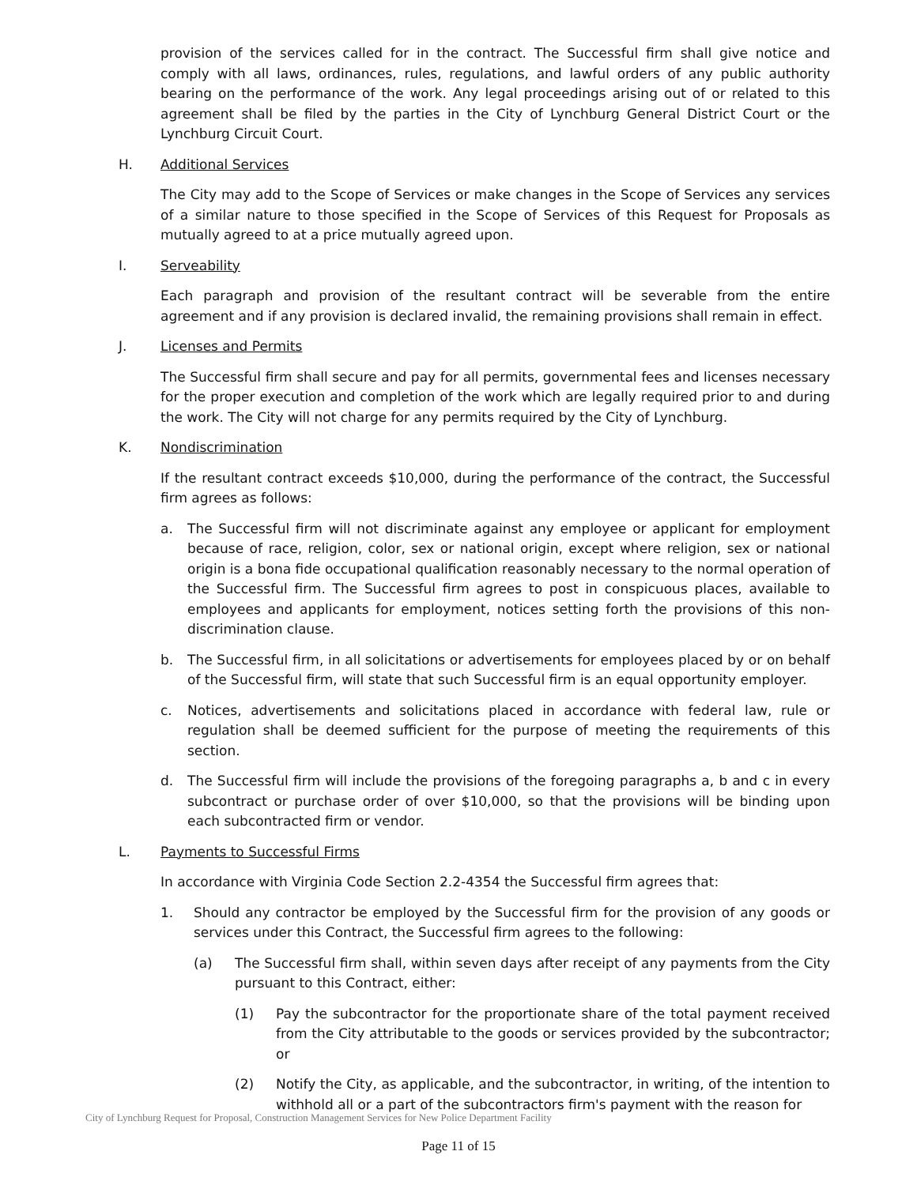provision of the services called for in the contract. The Successful firm shall give notice and comply with all laws, ordinances, rules, regulations, and lawful orders of any public authority bearing on the performance of the work. Any legal proceedings arising out of or related to this agreement shall be filed by the parties in the City of Lynchburg General District Court or the Lynchburg Circuit Court.
H. Additional Services
The City may add to the Scope of Services or make changes in the Scope of Services any services of a similar nature to those specified in the Scope of Services of this Request for Proposals as mutually agreed to at a price mutually agreed upon.
I. Serveability
Each paragraph and provision of the resultant contract will be severable from the entire agreement and if any provision is declared invalid, the remaining provisions shall remain in effect.
J. Licenses and Permits
The Successful firm shall secure and pay for all permits, governmental fees and licenses necessary for the proper execution and completion of the work which are legally required prior to and during the work. The City will not charge for any permits required by the City of Lynchburg.
K. Nondiscrimination
If the resultant contract exceeds $10,000, during the performance of the contract, the Successful firm agrees as follows:
a. The Successful firm will not discriminate against any employee or applicant for employment because of race, religion, color, sex or national origin, except where religion, sex or national origin is a bona fide occupational qualification reasonably necessary to the normal operation of the Successful firm. The Successful firm agrees to post in conspicuous places, available to employees and applicants for employment, notices setting forth the provisions of this non-discrimination clause.
b. The Successful firm, in all solicitations or advertisements for employees placed by or on behalf of the Successful firm, will state that such Successful firm is an equal opportunity employer.
c. Notices, advertisements and solicitations placed in accordance with federal law, rule or regulation shall be deemed sufficient for the purpose of meeting the requirements of this section.
d. The Successful firm will include the provisions of the foregoing paragraphs a, b and c in every subcontract or purchase order of over $10,000, so that the provisions will be binding upon each subcontracted firm or vendor.
L. Payments to Successful Firms
In accordance with Virginia Code Section 2.2-4354 the Successful firm agrees that:
1. Should any contractor be employed by the Successful firm for the provision of any goods or services under this Contract, the Successful firm agrees to the following:
(a) The Successful firm shall, within seven days after receipt of any payments from the City pursuant to this Contract, either:
(1) Pay the subcontractor for the proportionate share of the total payment received from the City attributable to the goods or services provided by the subcontractor; or
(2) Notify the City, as applicable, and the subcontractor, in writing, of the intention to withhold all or a part of the subcontractors firm's payment with the reason for
City of Lynchburg Request for Proposal, Construction Management Services for New Police Department Facility
Page 11 of 15